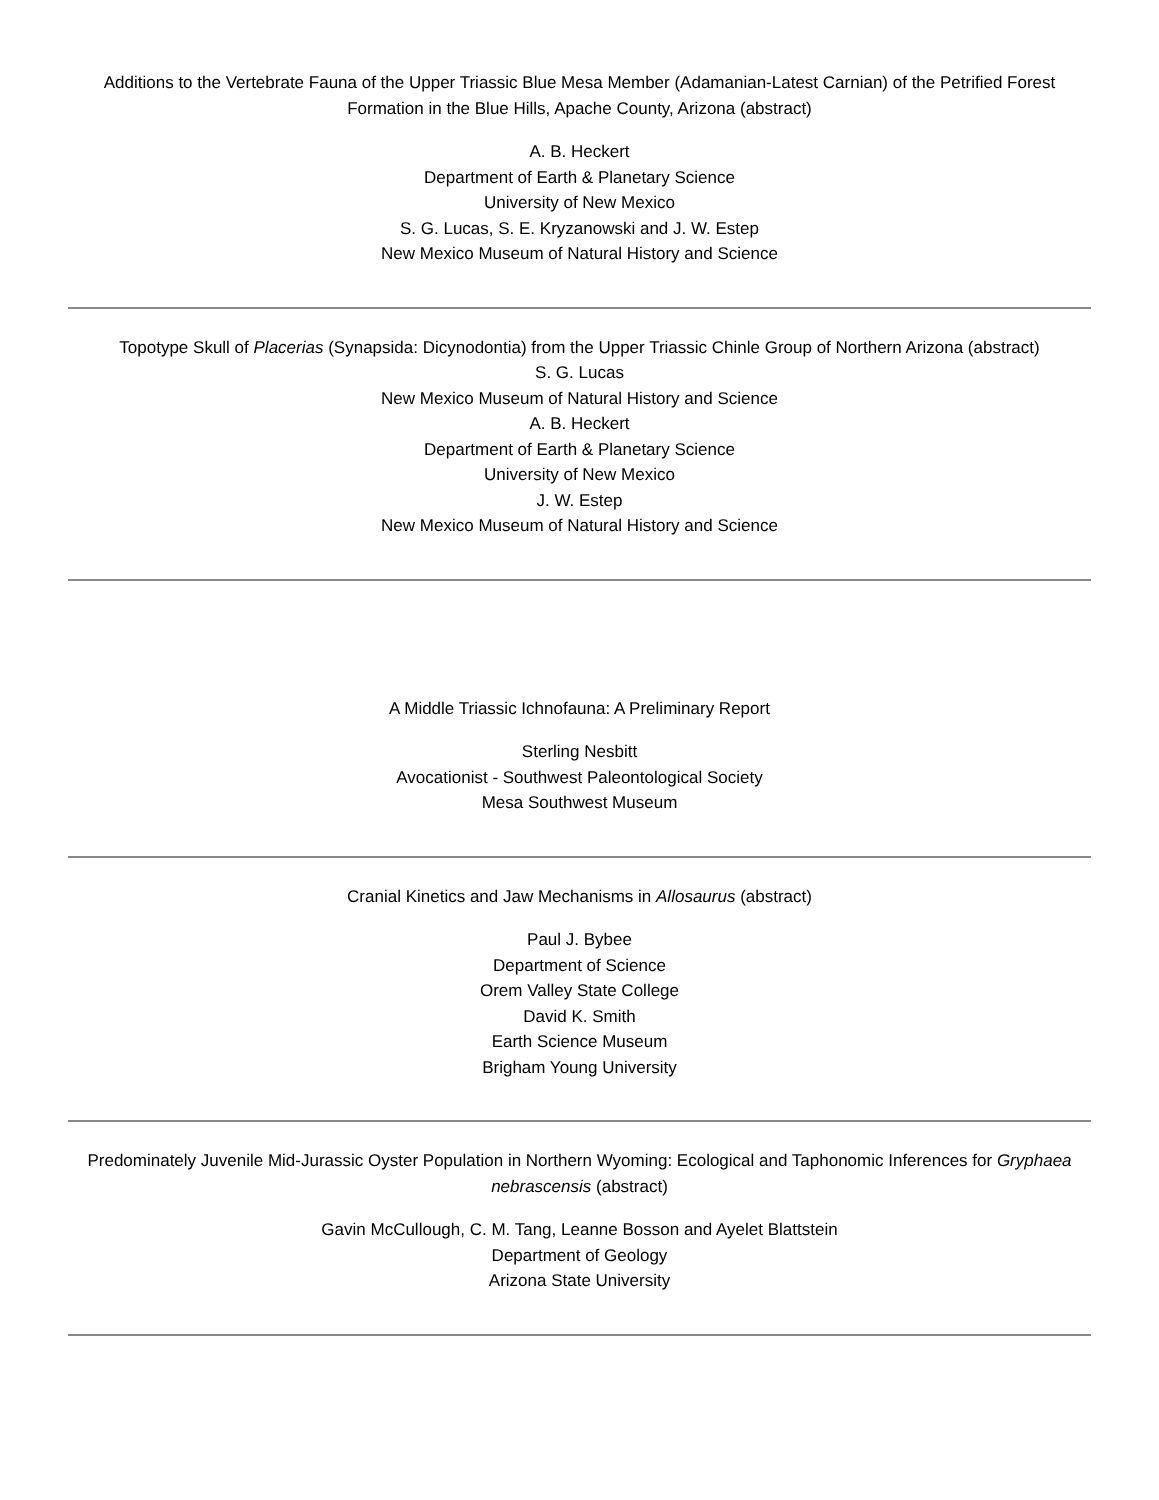Additions to the Vertebrate Fauna of the Upper Triassic Blue Mesa Member (Adamanian-Latest Carnian) of the Petrified Forest Formation in the Blue Hills, Apache County, Arizona (abstract)
A. B. Heckert
Department of Earth & Planetary Science
University of New Mexico
S. G. Lucas, S. E. Kryzanowski and J. W. Estep
New Mexico Museum of Natural History and Science
Topotype Skull of Placerias (Synapsida: Dicynodontia) from the Upper Triassic Chinle Group of Northern Arizona (abstract)
S. G. Lucas
New Mexico Museum of Natural History and Science
A. B. Heckert
Department of Earth & Planetary Science
University of New Mexico
J. W. Estep
New Mexico Museum of Natural History and Science
A Middle Triassic Ichnofauna: A Preliminary Report
Sterling Nesbitt
Avocationist - Southwest Paleontological Society
Mesa Southwest Museum
Cranial Kinetics and Jaw Mechanisms in Allosaurus (abstract)
Paul J. Bybee
Department of Science
Orem Valley State College
David K. Smith
Earth Science Museum
Brigham Young University
Predominately Juvenile Mid-Jurassic Oyster Population in Northern Wyoming: Ecological and Taphonomic Inferences for Gryphaea nebrascensis (abstract)
Gavin McCullough, C. M. Tang, Leanne Bosson and Ayelet Blattstein
Department of Geology
Arizona State University